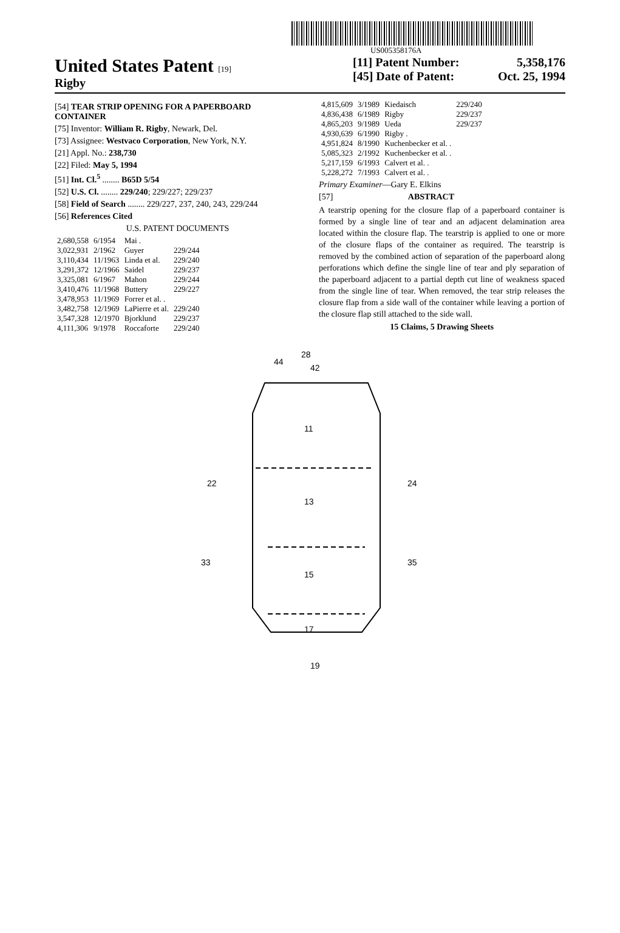US005358176A
United States Patent [19]
Rigby
[11] Patent Number: 5,358,176
[45] Date of Patent: Oct. 25, 1994
[54] TEAR STRIP OPENING FOR A PAPERBOARD CONTAINER
[75] Inventor: William R. Rigby, Newark, Del.
[73] Assignee: Westvaco Corporation, New York, N.Y.
[21] Appl. No.: 238,730
[22] Filed: May 5, 1994
[51] Int. Cl.<sup>5</sup> ........ B65D 5/54
[52] U.S. Cl. ........ 229/240; 229/227; 229/237
[58] Field of Search ........ 229/227, 237, 240, 243, 229/244
[56] References Cited
U.S. PATENT DOCUMENTS
| 2,680,558 | 6/1954 | Mai . | |
| 3,022,931 | 2/1962 | Guyer | 229/244 |
| 3,110,434 | 11/1963 | Linda et al. | 229/240 |
| 3,291,372 | 12/1966 | Saidel | 229/237 |
| 3,325,081 | 6/1967 | Mahon | 229/244 |
| 3,410,476 | 11/1968 | Buttery | 229/227 |
| 3,478,953 | 11/1969 | Forrer et al. . | |
| 3,482,758 | 12/1969 | LaPierre et al. | 229/240 |
| 3,547,328 | 12/1970 | Bjorklund | 229/237 |
| 4,111,306 | 9/1978 | Roccaforte | 229/240 |
| 4,815,609 | 3/1989 | Kiedaisch | 229/240 |
| 4,836,438 | 6/1989 | Rigby | 229/237 |
| 4,865,203 | 9/1989 | Ueda | 229/237 |
| 4,930,639 | 6/1990 | Rigby . | |
| 4,951,824 | 8/1990 | Kuchenbecker et al. . | |
| 5,085,323 | 2/1992 | Kuchenbecker et al. . | |
| 5,217,159 | 6/1993 | Calvert et al. . | |
| 5,228,272 | 7/1993 | Calvert et al. . | |
Primary Examiner—Gary E. Elkins
[57] ABSTRACT
A tearstrip opening for the closure flap of a paperboard container is formed by a single line of tear and an adjacent delamination area located within the closure flap. The tearstrip is applied to one or more of the closure flaps of the container as required. The tearstrip is removed by the combined action of separation of the paperboard along perforations which define the single line of tear and ply separation of the paperboard adjacent to a partial depth cut line of weakness spaced from the single line of tear. When removed, the tear strip releases the closure flap from a side wall of the container while leaving a portion of the closure flap still attached to the side wall.
15 Claims, 5 Drawing Sheets
28
42
44
11
13
15
17
19
22
24
33
35